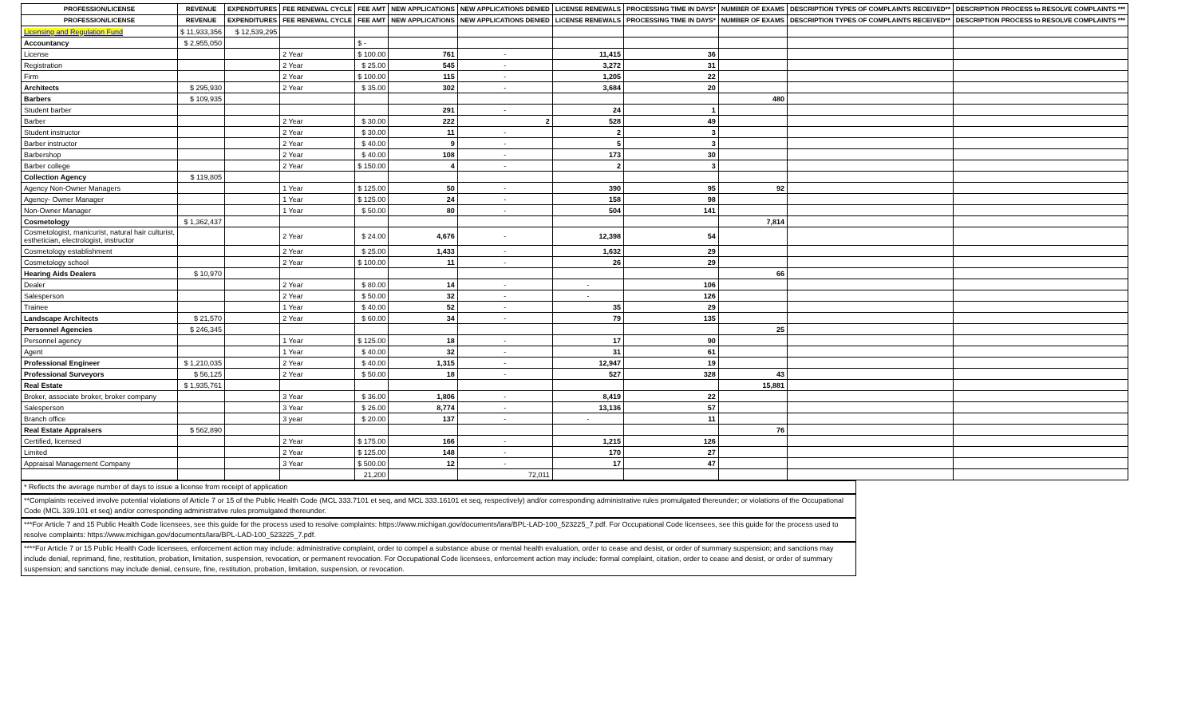| PROFESSION/LICENSE | REVENUE | EXPENDITURES | FEE RENEWAL CYCLE | FEE AMT | NEW APPLICATIONS | NEW APPLICATIONS DENIED | LICENSE RENEWALS | PROCESSING TIME IN DAYS* | NUMBER OF EXAMS | DESCRIPTION TYPES OF COMPLAINTS RECEIVED** | DESCRIPTION PROCESS to RESOLVE COMPLAINTS *** |
| --- | --- | --- | --- | --- | --- | --- | --- | --- | --- | --- | --- |
| PROFESSION/LICENSE | REVENUE | EXPENDITURES | FEE RENEWAL CYCLE | FEE AMT | NEW APPLICATIONS | NEW APPLICATIONS DENIED | LICENSE RENEWALS | PROCESSING TIME IN DAYS* | NUMBER OF EXAMS | DESCRIPTION TYPES OF COMPLAINTS RECEIVED** | DESCRIPTION PROCESS to RESOLVE COMPLAINTS *** |
| Licensing and Regulation Fund | $ 11,933,356 | $ 12,539,295 | | | | | | | | | |
| Accountancy | $ 2,955,050 | | | $ - | | | | | | | |
| License | | | 2 Year | $ 100.00 | 761 | - | 11,415 | 36 | | | |
| Registration | | | 2 Year | $ 25.00 | 545 | - | 3,272 | 31 | | | |
| Firm | | | 2 Year | $ 100.00 | 115 | - | 1,205 | 22 | | | |
| Architects | $ 295,930 | | 2 Year | $ 35.00 | 302 | - | 3,684 | 20 | | | |
| Barbers | $ 109,935 | | | | | | | | 480 | | |
| Student barber | | | | | 291 | - | 24 | 1 | | | |
| Barber | | | 2 Year | $ 30.00 | 222 | 2 | 528 | 49 | | | |
| Student instructor | | | 2 Year | $ 30.00 | 11 | - | 2 | 3 | | | |
| Barber instructor | | | 2 Year | $ 40.00 | 9 | - | 5 | 3 | | | |
| Barbershop | | | 2 Year | $ 40.00 | 108 | - | 173 | 30 | | | |
| Barber college | | | 2 Year | $ 150.00 | 4 | - | 2 | 3 | | | |
| Collection Agency | $ 119,805 | | | | | | | | | | |
| Agency Non-Owner Managers | | | 1 Year | $ 125.00 | 50 | - | 390 | 95 | 92 | | |
| Agency- Owner Manager | | | 1 Year | $ 125.00 | 24 | - | 158 | 98 | | | |
| Non-Owner Manager | | | 1 Year | $ 50.00 | 80 | - | 504 | 141 | | | |
| Cosmetology | $ 1,362,437 | | | | | | | | 7,814 | | |
| Cosmetologist, manicurist, natural hair culturist, esthetician, electrologist, instructor | | | 2 Year | $ 24.00 | 4,676 | - | 12,398 | 54 | | | |
| Cosmetology establishment | | | 2 Year | $ 25.00 | 1,433 | - | 1,632 | 29 | | | |
| Cosmetology school | | | 2 Year | $ 100.00 | 11 | - | 26 | 29 | | | |
| Hearing Aids Dealers | $ 10,970 | | | | | | | | 66 | | |
| Dealer | | | 2 Year | $ 80.00 | 14 | - | - | 106 | | | |
| Salesperson | | | 2 Year | $ 50.00 | 32 | - | - | 126 | | | |
| Trainee | | | 1 Year | $ 40.00 | 52 | - | 35 | 29 | | | |
| Landscape Architects | $ 21,570 | | 2 Year | $ 60.00 | 34 | - | 79 | 135 | | | |
| Personnel Agencies | $ 246,345 | | | | | | | | 25 | | |
| Personnel agency | | | 1 Year | $ 125.00 | 18 | - | 17 | 90 | | | |
| Agent | | | 1 Year | $ 40.00 | 32 | - | 31 | 61 | | | |
| Professional Engineer | $ 1,210,035 | | 2 Year | $ 40.00 | 1,315 | - | 12,947 | 19 | | | |
| Professional Surveyors | $ 56,125 | | 2 Year | $ 50.00 | 18 | - | 527 | 328 | 43 | | |
| Real Estate | $ 1,935,761 | | | | | | | | 15,881 | | |
| Broker, associate broker, broker company | | | 3 Year | $ 36.00 | 1,806 | - | 8,419 | 22 | | | |
| Salesperson | | | 3 Year | $ 26.00 | 8,774 | - | 13,136 | 57 | | | |
| Branch office | | | 3 year | $ 20.00 | 137 | - | - | 11 | | | |
| Real Estate Appraisers | $ 562,890 | | | | | | | | 76 | | |
| Certified, licensed | | | 2 Year | $ 175.00 | 166 | - | 1,215 | 126 | | | |
| Limited | | | 2 Year | $ 125.00 | 148 | - | 170 | 27 | | | |
| Appraisal Management Company | | | 3 Year | $ 500.00 | 12 | - | 17 | 47 | | | |
| | | | | 21,200 | | 72,011 | | | | | |
* Reflects the average number of days to issue a license from receipt of application
**Complaints received involve potential violations of Article 7 or 15 of the Public Health Code (MCL 333.7101 et seq, and MCL 333.16101 et seq, respectively) and/or corresponding administrative rules promulgated thereunder; or violations of the Occupational Code (MCL 339.101 et seq) and/or corresponding administrative rules promulgated thereunder.
***For Article 7 and 15 Public Health Code licensees, see this guide for the process used to resolve complaints: https://www.michigan.gov/documents/lara/BPL-LAD-100_523225_7.pdf. For Occupational Code licensees, see this guide for the process used to resolve complaints: https://www.michigan.gov/documents/lara/BPL-LAD-100_523225_7.pdf.
****For Article 7 or 15 Public Health Code licensees, enforcement action may include: administrative complaint, order to compel a substance abuse or mental health evaluation, order to cease and desist, or order of summary suspension; and sanctions may include denial, reprimand, fine, restitution, probation, limitation, suspension, revocation, or permanent revocation. For Occupational Code licensees, enforcement action may include: formal complaint, citation, order to cease and desist, or order of summary suspension; and sanctions may include denial, censure, fine, restitution, probation, limitation, suspension, or revocation.